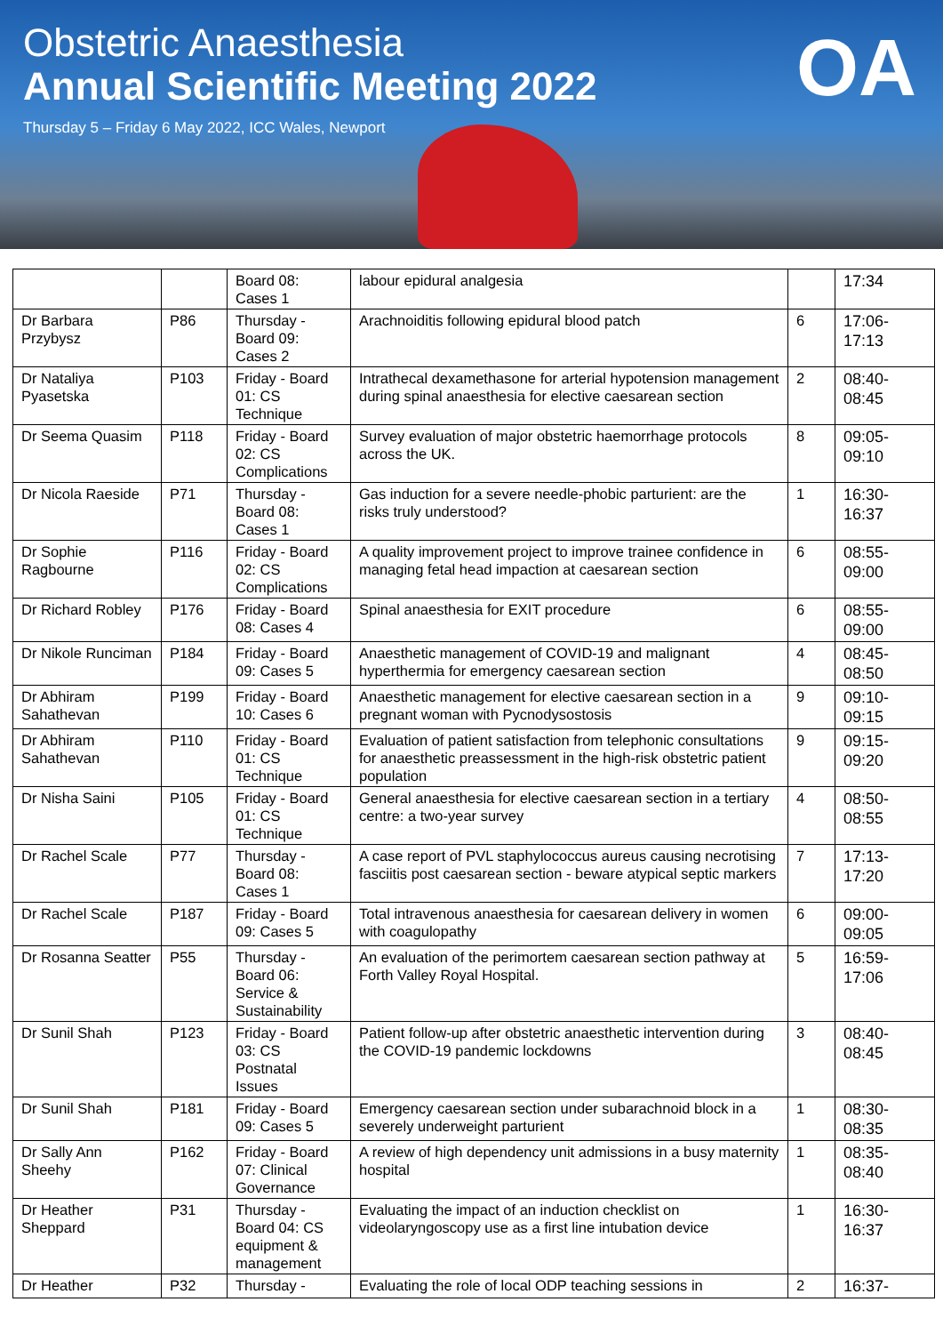Obstetric Anaesthesia
Annual Scientific Meeting 2022
Thursday 5 – Friday 6 May 2022, ICC Wales, Newport
OA
| | | Board 08: Cases 1 | labour epidural analgesia | | 17:34 |
| Dr Barbara Przybysz | P86 | Thursday - Board 09: Cases 2 | Arachnoiditis following epidural blood patch | 6 | 17:06-17:13 |
| Dr Nataliya Pyasetska | P103 | Friday - Board 01: CS Technique | Intrathecal dexamethasone for arterial hypotension management during spinal anaesthesia for elective caesarean section | 2 | 08:40-08:45 |
| Dr Seema Quasim | P118 | Friday - Board 02: CS Complications | Survey evaluation of major obstetric haemorrhage protocols across the UK. | 8 | 09:05-09:10 |
| Dr Nicola Raeside | P71 | Thursday - Board 08: Cases 1 | Gas induction for a severe needle-phobic parturient: are the risks truly understood? | 1 | 16:30-16:37 |
| Dr Sophie Ragbourne | P116 | Friday - Board 02: CS Complications | A quality improvement project to improve trainee confidence in managing fetal head impaction at caesarean section | 6 | 08:55-09:00 |
| Dr Richard Robley | P176 | Friday - Board 08: Cases 4 | Spinal anaesthesia for EXIT procedure | 6 | 08:55-09:00 |
| Dr Nikole Runciman | P184 | Friday - Board 09: Cases 5 | Anaesthetic management of COVID-19 and malignant hyperthermia for emergency caesarean section | 4 | 08:45-08:50 |
| Dr Abhiram Sahathevan | P199 | Friday - Board 10: Cases 6 | Anaesthetic management for elective caesarean section in a pregnant woman with Pycnodysostosis | 9 | 09:10-09:15 |
| Dr Abhiram Sahathevan | P110 | Friday - Board 01: CS Technique | Evaluation of patient satisfaction from telephonic consultations for anaesthetic preassessment in the high-risk obstetric patient population | 9 | 09:15-09:20 |
| Dr Nisha Saini | P105 | Friday - Board 01: CS Technique | General anaesthesia for elective caesarean section in a tertiary centre: a two-year survey | 4 | 08:50-08:55 |
| Dr Rachel Scale | P77 | Thursday - Board 08: Cases 1 | A case report of PVL staphylococcus aureus causing necrotising fasciitis post caesarean section - beware atypical septic markers | 7 | 17:13-17:20 |
| Dr Rachel Scale | P187 | Friday - Board 09: Cases 5 | Total intravenous anaesthesia for caesarean delivery in women with coagulopathy | 6 | 09:00-09:05 |
| Dr Rosanna Seatter | P55 | Thursday - Board 06: Service & Sustainability | An evaluation of the perimortem caesarean section pathway at Forth Valley Royal Hospital. | 5 | 16:59-17:06 |
| Dr Sunil Shah | P123 | Friday - Board 03: CS Postnatal Issues | Patient follow-up after obstetric anaesthetic intervention during the COVID-19 pandemic lockdowns | 3 | 08:40-08:45 |
| Dr Sunil Shah | P181 | Friday - Board 09: Cases 5 | Emergency caesarean section under subarachnoid block in a severely underweight parturient | 1 | 08:30-08:35 |
| Dr Sally Ann Sheehy | P162 | Friday - Board 07: Clinical Governance | A review of high dependency unit admissions in a busy maternity hospital | 1 | 08:35-08:40 |
| Dr Heather Sheppard | P31 | Thursday - Board 04: CS equipment & management | Evaluating the impact of an induction checklist on videolaryngoscopy use as a first line intubation device | 1 | 16:30-16:37 |
| Dr Heather | P32 | Thursday - | Evaluating the role of local ODP teaching sessions in | 2 | 16:37- |